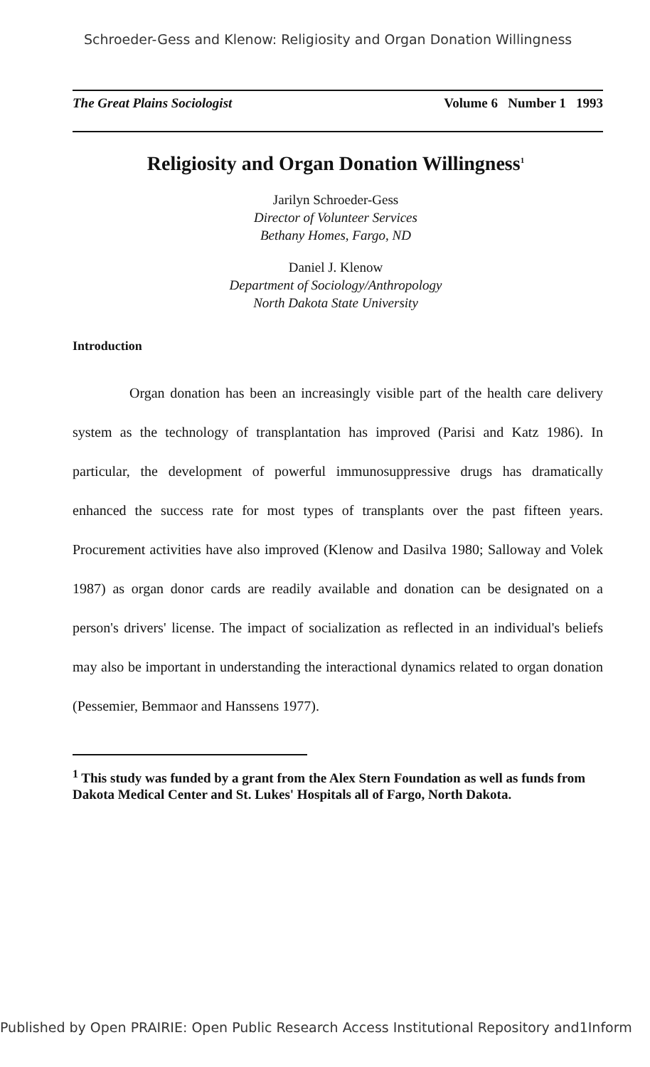Schroeder-Gess and Klenow: Religiosity and Organ Donation Willingness
The Great Plains Sociologist Volume 6 Number 1 1993
Religiosity and Organ Donation Willingness<sup>1</sup>
Jarilyn Schroeder-Gess
Director of Volunteer Services
Bethany Homes, Fargo, ND
Daniel J. Klenow
Department of Sociology/Anthropology
North Dakota State University
Introduction
Organ donation has been an increasingly visible part of the health care delivery system as the technology of transplantation has improved (Parisi and Katz 1986). In particular, the development of powerful immunosuppressive drugs has dramatically enhanced the success rate for most types of transplants over the past fifteen years. Procurement activities have also improved (Klenow and Dasilva 1980; Salloway and Volek 1987) as organ donor cards are readily available and donation can be designated on a person's drivers' license. The impact of socialization as reflected in an individual's beliefs may also be important in understanding the interactional dynamics related to organ donation (Pessemier, Bemmaor and Hanssens 1977).
<sup>1</sup> This study was funded by a grant from the Alex Stern Foundation as well as funds from Dakota Medical Center and St. Lukes' Hospitals all of Fargo, North Dakota.
Published by Open PRAIRIE: Open Public Research Access Institutional Repository and1Inform